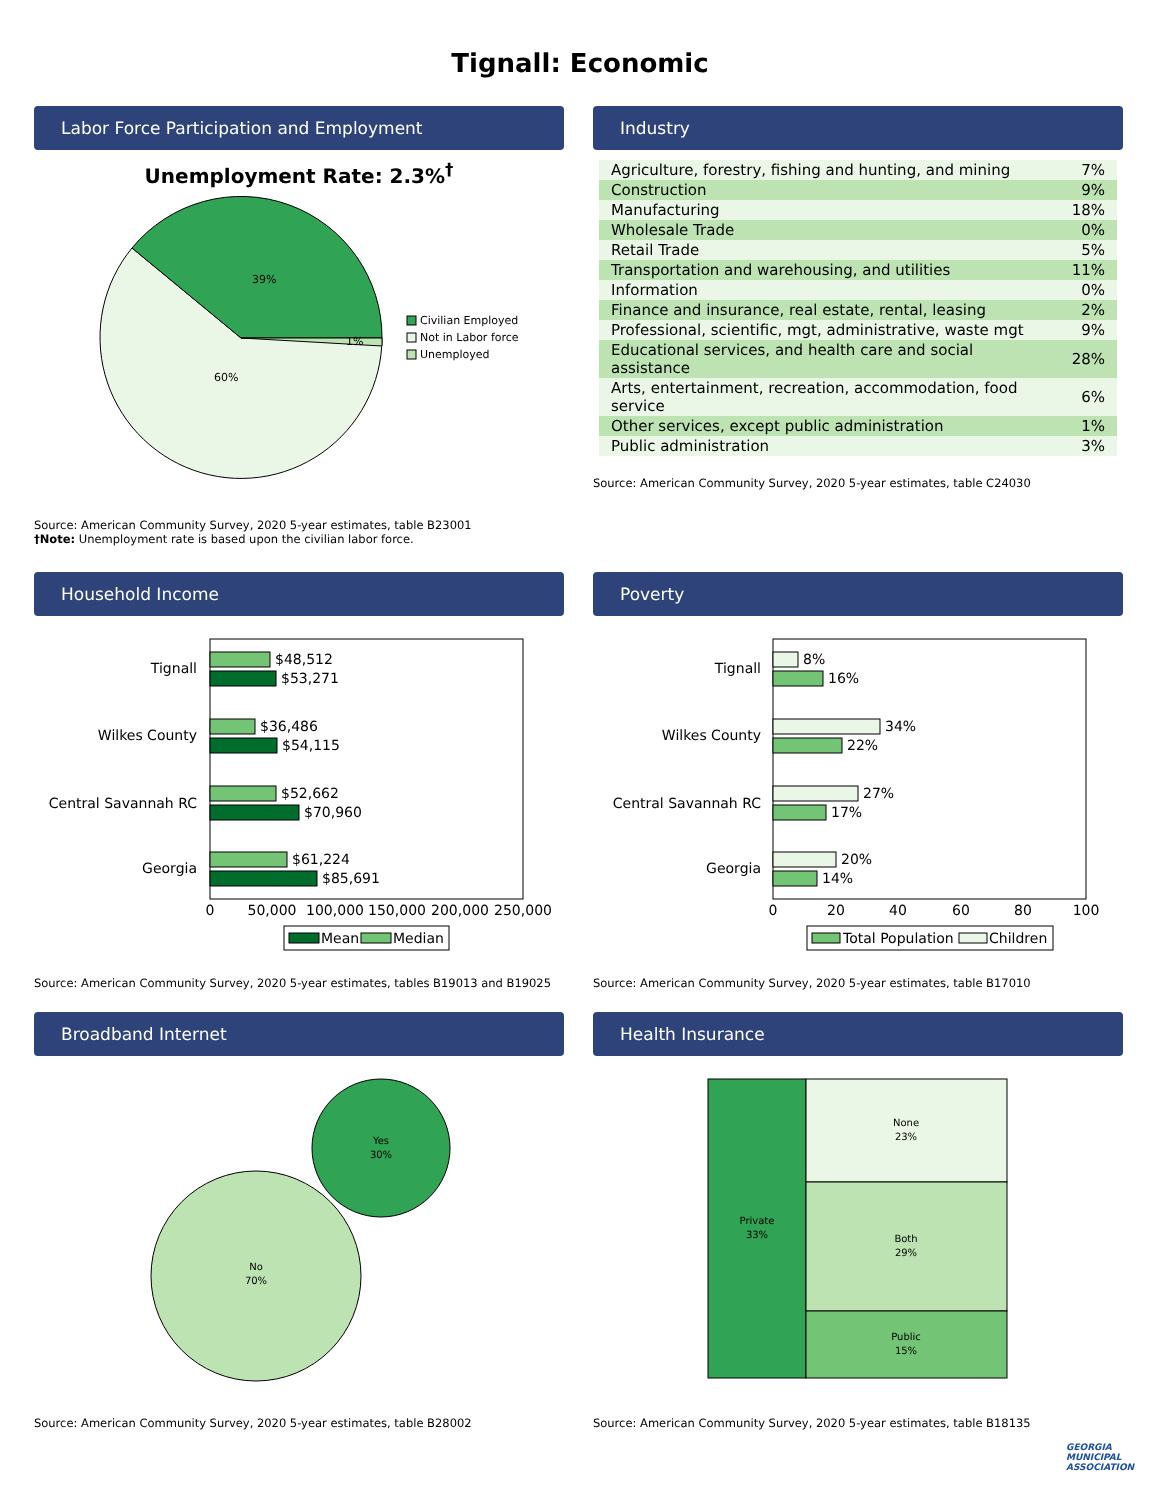Tignall: Economic
Labor Force Participation and Employment
Unemployment Rate: 2.3%<sup>†</sup>
39%
60%
1%
Civilian Employed
Not in Labor force
Unemployed
Source: American Community Survey, 2020 5-year estimates, table B23001
†Note: Unemployment rate is based upon the civilian labor force.
Industry
| Agriculture, forestry, fishing and hunting, and mining | 7% |
| Construction | 9% |
| Manufacturing | 18% |
| Wholesale Trade | 0% |
| Retail Trade | 5% |
| Transportation and warehousing, and utilities | 11% |
| Information | 0% |
| Finance and insurance, real estate, rental, leasing | 2% |
| Professional, scientific, mgt, administrative, waste mgt | 9% |
| Educational services, and health care and social assistance | 28% |
| Arts, entertainment, recreation, accommodation, food service | 6% |
| Other services, except public administration | 1% |
| Public administration | 3% |
Source: American Community Survey, 2020 5-year estimates, table C24030
Household Income
Tignall
Wilkes County
Central Savannah RC
Georgia
$48,512
$53,271
$36,486
$54,115
$52,662
$70,960
$61,224
$85,691
0
50,000
100,000
150,000
200,000
250,000
Mean
Median
Source: American Community Survey, 2020 5-year estimates, tables B19013 and B19025
Poverty
Tignall
Wilkes County
Central Savannah RC
Georgia
8%
16%
34%
22%
27%
17%
20%
14%
0
20
40
60
80
100
Total Population
Children
Source: American Community Survey, 2020 5-year estimates, table B17010
Broadband Internet
Yes
30%
No
70%
Source: American Community Survey, 2020 5-year estimates, table B28002
Health Insurance
Private
33%
None
23%
Both
29%
Public
15%
Source: American Community Survey, 2020 5-year estimates, table B18135
GEORGIA
MUNICIPAL
ASSOCIATION